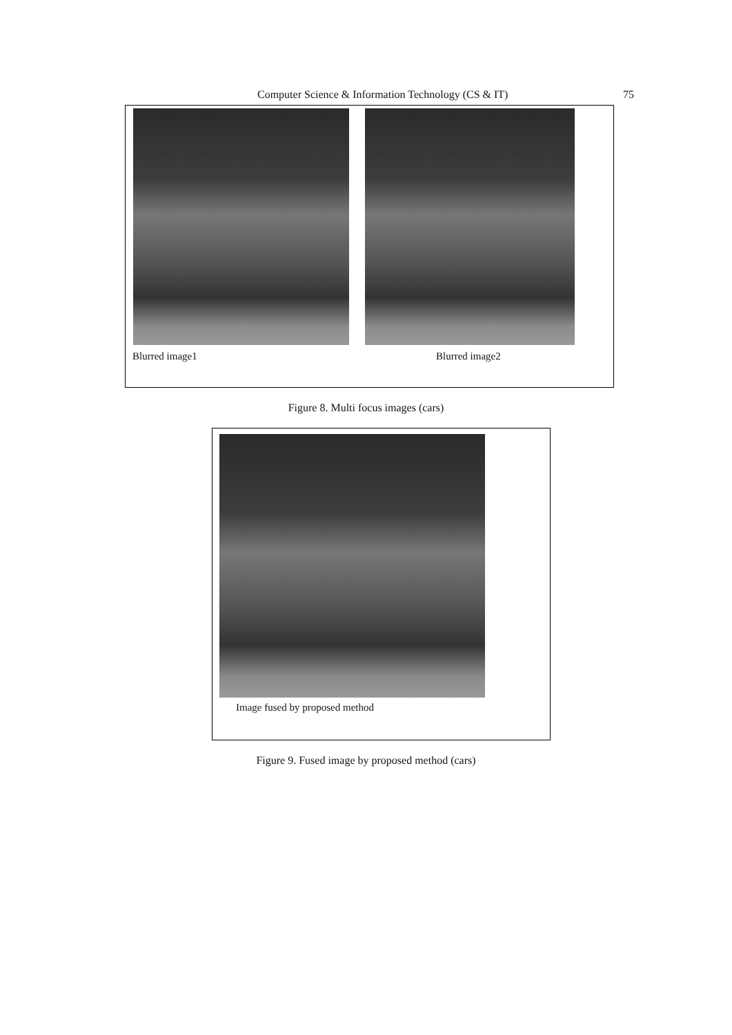Computer Science & Information Technology (CS & IT) 75
Blurred image1 Blurred image2
Figure 8. Multi focus images (cars)
Image fused by proposed method
Figure 9. Fused image by proposed method (cars)